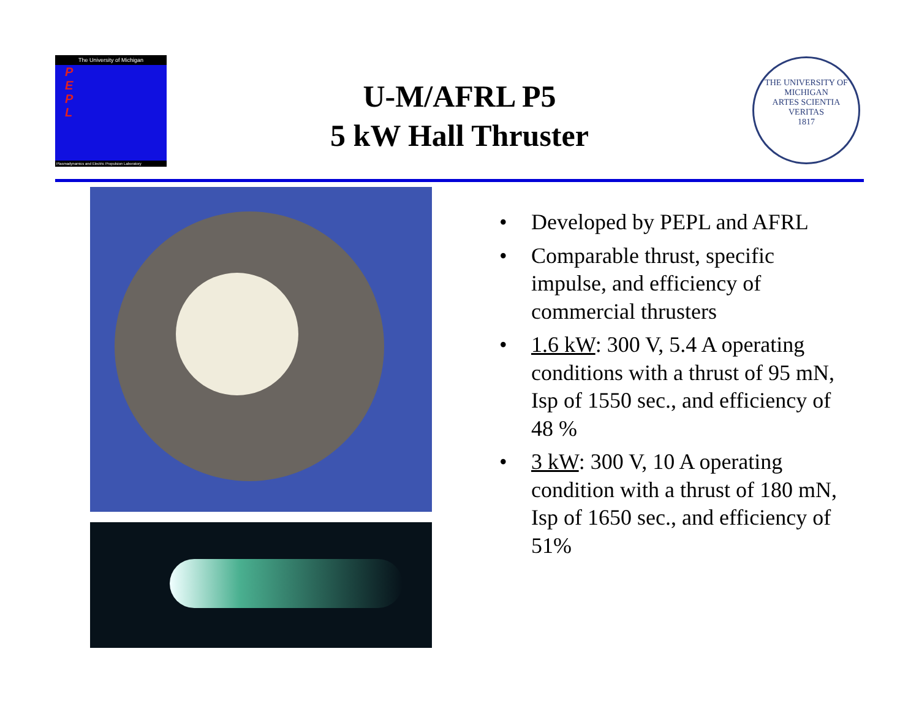The University of Michigan
P
E
P
L
Plasmadynamics and Electric Propulsion Laboratory
U-M/AFRL P5
5 kW Hall Thruster
THE UNIVERSITY OF MICHIGAN
ARTES SCIENTIA VERITAS
1817
• Developed by PEPL and AFRL
• Comparable thrust, specific impulse, and efficiency of commercial thrusters
• 1.6 kW: 300 V, 5.4 A operating conditions with a thrust of 95 mN, Isp of 1550 sec., and efficiency of 48 %
• 3 kW: 300 V, 10 A operating condition with a thrust of 180 mN, Isp of 1650 sec., and efficiency of 51%